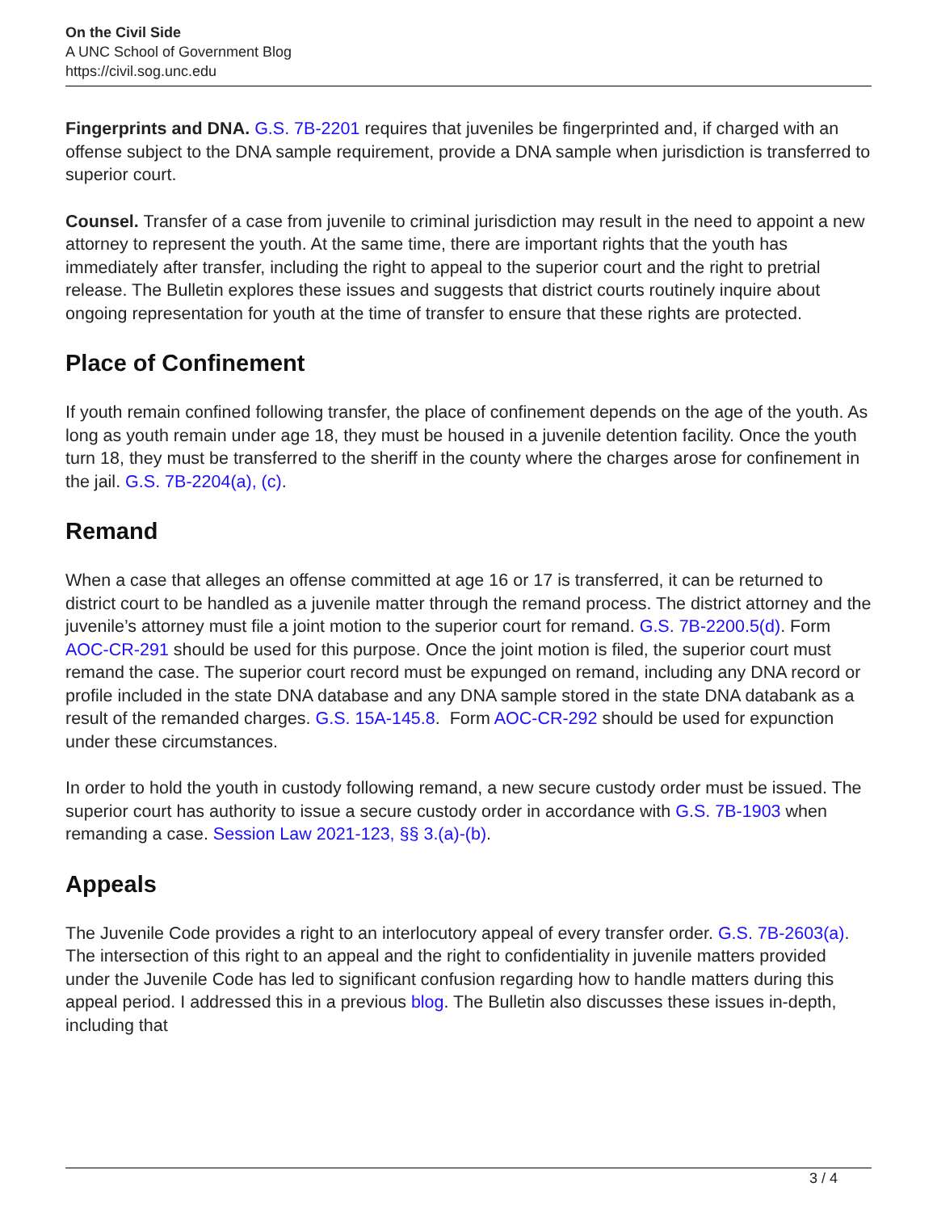On the Civil Side
A UNC School of Government Blog
https://civil.sog.unc.edu
Fingerprints and DNA. G.S. 7B-2201 requires that juveniles be fingerprinted and, if charged with an offense subject to the DNA sample requirement, provide a DNA sample when jurisdiction is transferred to superior court.
Counsel. Transfer of a case from juvenile to criminal jurisdiction may result in the need to appoint a new attorney to represent the youth. At the same time, there are important rights that the youth has immediately after transfer, including the right to appeal to the superior court and the right to pretrial release. The Bulletin explores these issues and suggests that district courts routinely inquire about ongoing representation for youth at the time of transfer to ensure that these rights are protected.
Place of Confinement
If youth remain confined following transfer, the place of confinement depends on the age of the youth. As long as youth remain under age 18, they must be housed in a juvenile detention facility. Once the youth turn 18, they must be transferred to the sheriff in the county where the charges arose for confinement in the jail. G.S. 7B-2204(a), (c).
Remand
When a case that alleges an offense committed at age 16 or 17 is transferred, it can be returned to district court to be handled as a juvenile matter through the remand process. The district attorney and the juvenile’s attorney must file a joint motion to the superior court for remand. G.S. 7B-2200.5(d). Form AOC-CR-291 should be used for this purpose. Once the joint motion is filed, the superior court must remand the case. The superior court record must be expunged on remand, including any DNA record or profile included in the state DNA database and any DNA sample stored in the state DNA databank as a result of the remanded charges. G.S. 15A-145.8. Form AOC-CR-292 should be used for expunction under these circumstances.
In order to hold the youth in custody following remand, a new secure custody order must be issued. The superior court has authority to issue a secure custody order in accordance with G.S. 7B-1903 when remanding a case. Session Law 2021-123, §§ 3.(a)-(b).
Appeals
The Juvenile Code provides a right to an interlocutory appeal of every transfer order. G.S. 7B-2603(a). The intersection of this right to an appeal and the right to confidentiality in juvenile matters provided under the Juvenile Code has led to significant confusion regarding how to handle matters during this appeal period. I addressed this in a previous blog. The Bulletin also discusses these issues in-depth, including that
3 / 4